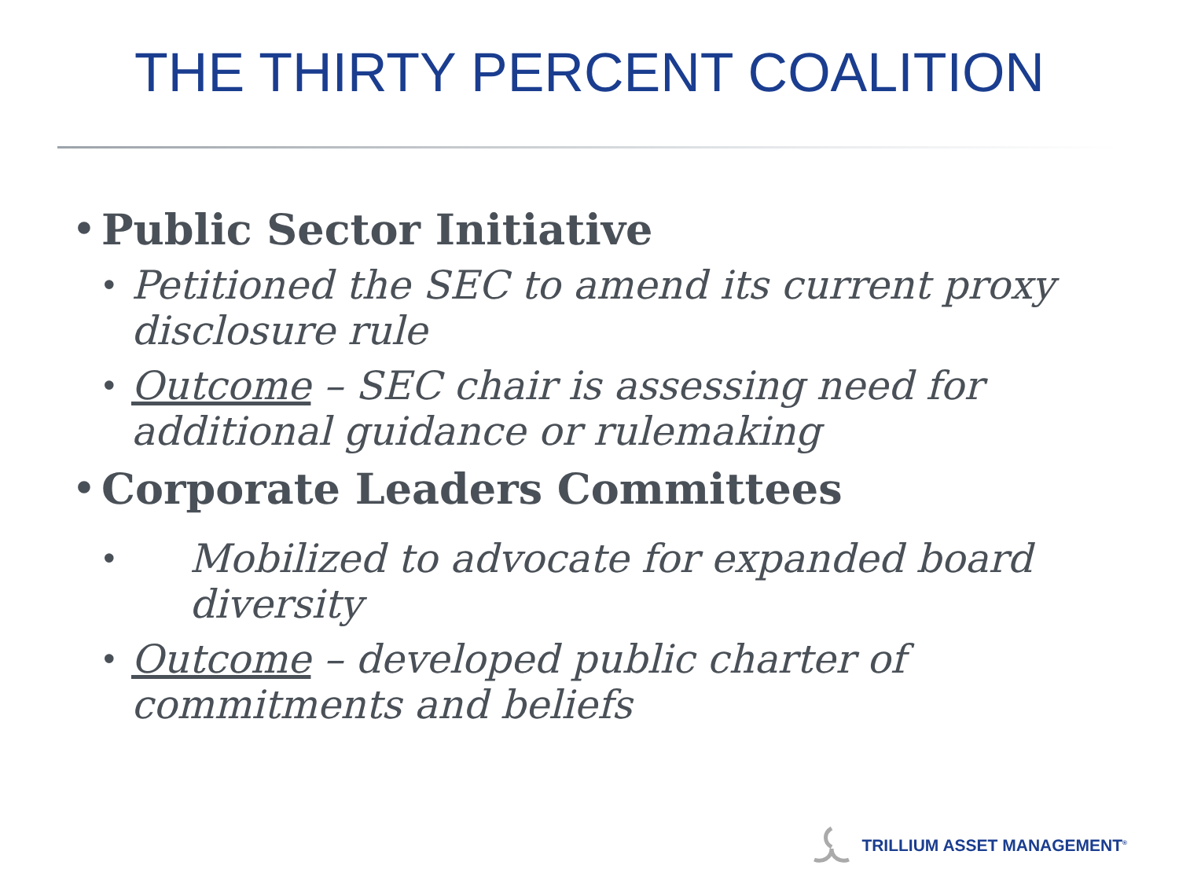THE THIRTY PERCENT COALITION
• Public Sector Initiative
• Petitioned the SEC to amend its current proxy disclosure rule
• Outcome – SEC chair is assessing need for additional guidance or rulemaking
• Corporate Leaders Committees
• Mobilized to advocate for expanded board diversity
• Outcome – developed public charter of commitments and beliefs
TRILLIUM ASSET MANAGEMENT<sup>®</sup>